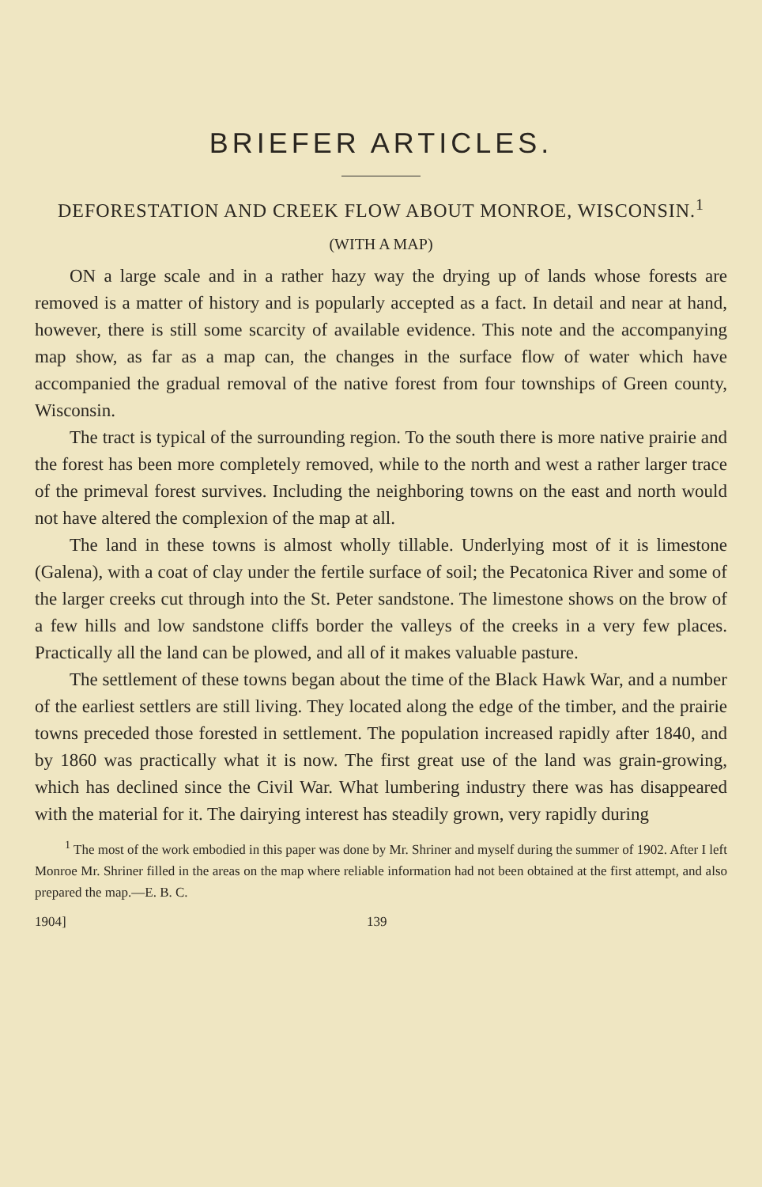BRIEFER ARTICLES.
DEFORESTATION AND CREEK FLOW ABOUT MONROE, WISCONSIN.<sup>1</sup>
(WITH A MAP)
ON a large scale and in a rather hazy way the drying up of lands whose forests are removed is a matter of history and is popularly accepted as a fact. In detail and near at hand, however, there is still some scarcity of available evidence. This note and the accompanying map show, as far as a map can, the changes in the surface flow of water which have accompanied the gradual removal of the native forest from four townships of Green county, Wisconsin.
The tract is typical of the surrounding region. To the south there is more native prairie and the forest has been more completely removed, while to the north and west a rather larger trace of the primeval forest survives. Including the neighboring towns on the east and north would not have altered the complexion of the map at all.
The land in these towns is almost wholly tillable. Underlying most of it is limestone (Galena), with a coat of clay under the fertile surface of soil; the Pecatonica River and some of the larger creeks cut through into the St. Peter sandstone. The limestone shows on the brow of a few hills and low sandstone cliffs border the valleys of the creeks in a very few places. Practically all the land can be plowed, and all of it makes valuable pasture.
The settlement of these towns began about the time of the Black Hawk War, and a number of the earliest settlers are still living. They located along the edge of the timber, and the prairie towns preceded those forested in settlement. The population increased rapidly after 1840, and by 1860 was practically what it is now. The first great use of the land was grain-growing, which has declined since the Civil War. What lumbering industry there was has disappeared with the material for it. The dairying interest has steadily grown, very rapidly during
<sup>1</sup> The most of the work embodied in this paper was done by Mr. Shriner and myself during the summer of 1902. After I left Monroe Mr. Shriner filled in the areas on the map where reliable information had not been obtained at the first attempt, and also prepared the map.—E. B. C.
1904] 139